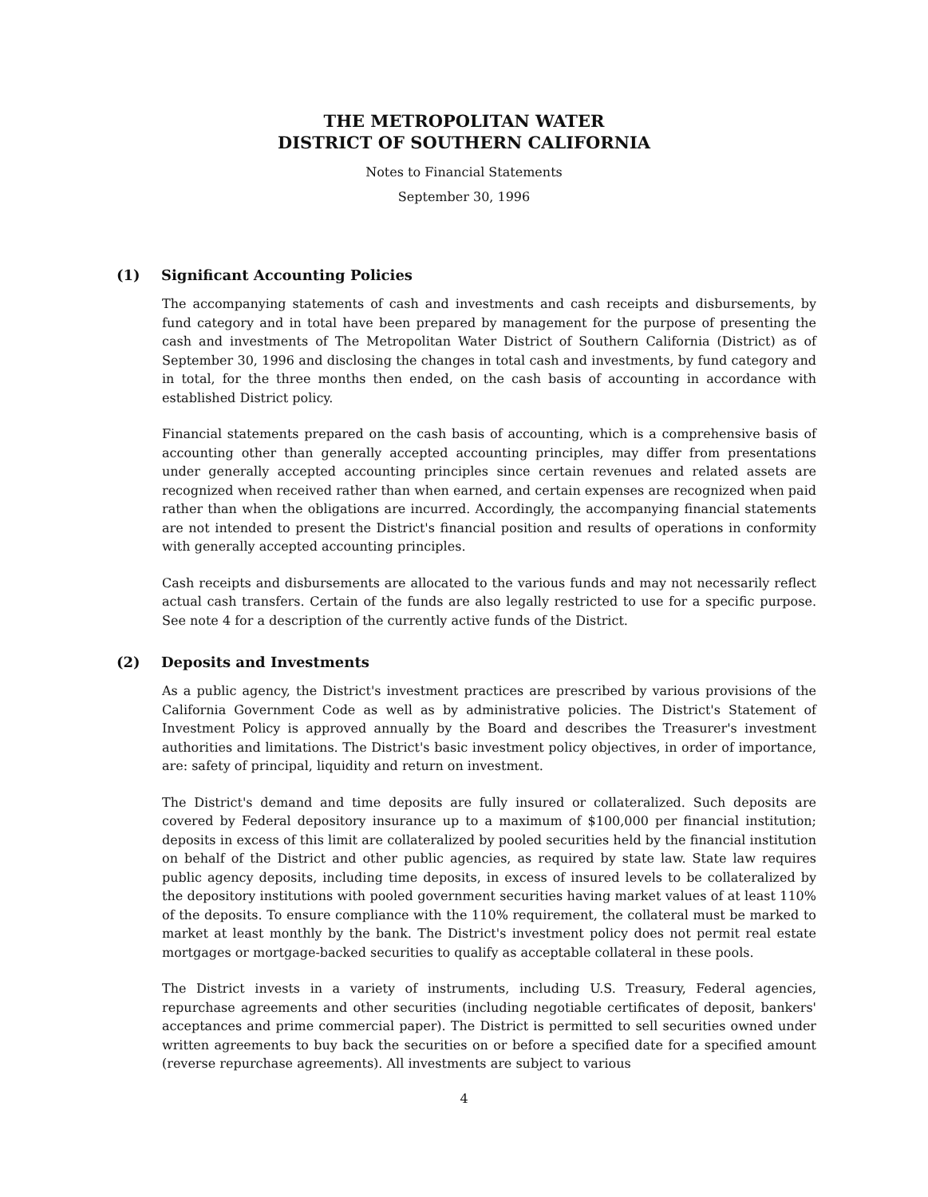THE METROPOLITAN WATER
DISTRICT OF SOUTHERN CALIFORNIA
Notes to Financial Statements
September 30, 1996
(1) Significant Accounting Policies
The accompanying statements of cash and investments and cash receipts and disbursements, by fund category and in total have been prepared by management for the purpose of presenting the cash and investments of The Metropolitan Water District of Southern California (District) as of September 30, 1996 and disclosing the changes in total cash and investments, by fund category and in total, for the three months then ended, on the cash basis of accounting in accordance with established District policy.
Financial statements prepared on the cash basis of accounting, which is a comprehensive basis of accounting other than generally accepted accounting principles, may differ from presentations under generally accepted accounting principles since certain revenues and related assets are recognized when received rather than when earned, and certain expenses are recognized when paid rather than when the obligations are incurred. Accordingly, the accompanying financial statements are not intended to present the District's financial position and results of operations in conformity with generally accepted accounting principles.
Cash receipts and disbursements are allocated to the various funds and may not necessarily reflect actual cash transfers. Certain of the funds are also legally restricted to use for a specific purpose. See note 4 for a description of the currently active funds of the District.
(2) Deposits and Investments
As a public agency, the District's investment practices are prescribed by various provisions of the California Government Code as well as by administrative policies. The District's Statement of Investment Policy is approved annually by the Board and describes the Treasurer's investment authorities and limitations. The District's basic investment policy objectives, in order of importance, are: safety of principal, liquidity and return on investment.
The District's demand and time deposits are fully insured or collateralized. Such deposits are covered by Federal depository insurance up to a maximum of $100,000 per financial institution; deposits in excess of this limit are collateralized by pooled securities held by the financial institution on behalf of the District and other public agencies, as required by state law. State law requires public agency deposits, including time deposits, in excess of insured levels to be collateralized by the depository institutions with pooled government securities having market values of at least 110% of the deposits. To ensure compliance with the 110% requirement, the collateral must be marked to market at least monthly by the bank. The District's investment policy does not permit real estate mortgages or mortgage-backed securities to qualify as acceptable collateral in these pools.
The District invests in a variety of instruments, including U.S. Treasury, Federal agencies, repurchase agreements and other securities (including negotiable certificates of deposit, bankers' acceptances and prime commercial paper). The District is permitted to sell securities owned under written agreements to buy back the securities on or before a specified date for a specified amount (reverse repurchase agreements). All investments are subject to various
4